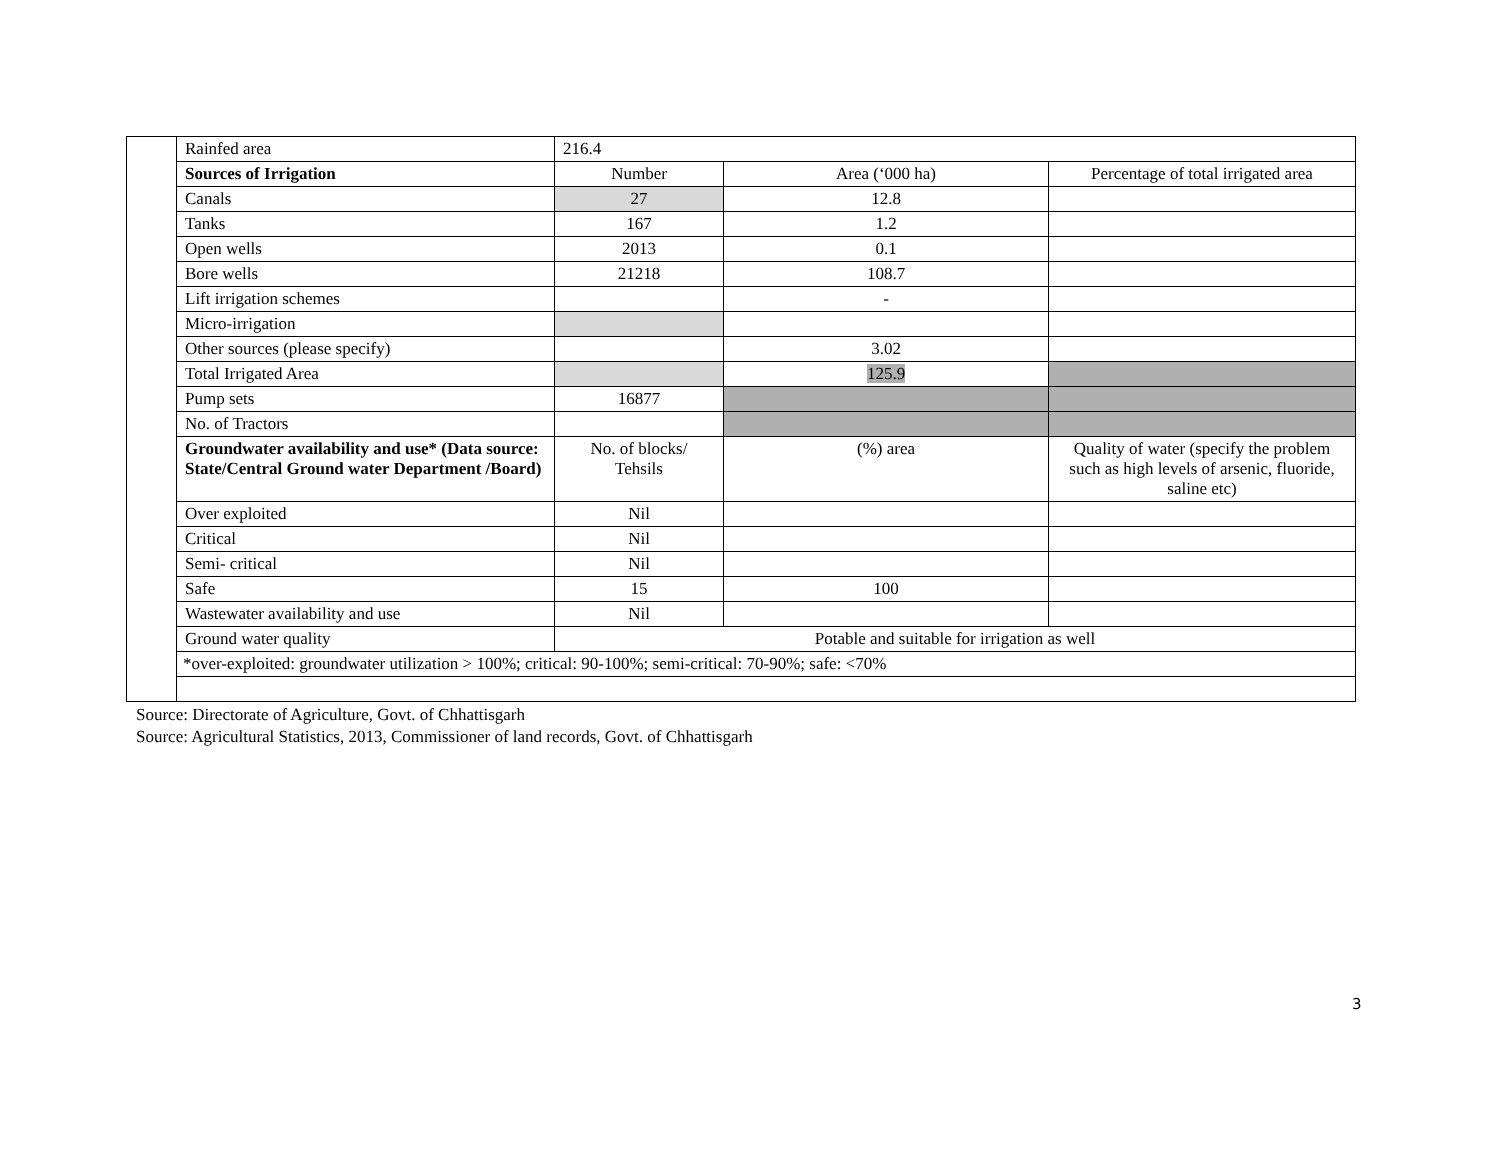| | Rainfed area | 216.4 | | |
| | Sources of Irrigation | Number | Area (‘000 ha) | Percentage of total irrigated area |
| | Canals | 27 | 12.8 | |
| | Tanks | 167 | 1.2 | |
| | Open wells | 2013 | 0.1 | |
| | Bore wells | 21218 | 108.7 | |
| | Lift irrigation schemes | | - | |
| | Micro-irrigation | | | |
| | Other sources (please specify) | | 3.02 | |
| | Total Irrigated Area | | 125.9 | |
| | Pump sets | 16877 | | |
| | No. of Tractors | | | |
| | Groundwater availability and use* (Data source: State/Central Ground water Department /Board) | No. of blocks/ Tehsils | (%) area | Quality of water (specify the problem such as high levels of arsenic, fluoride, saline etc) |
| | Over exploited | Nil | | |
| | Critical | Nil | | |
| | Semi- critical | Nil | | |
| | Safe | 15 | 100 | |
| | Wastewater availability and use | Nil | | |
| | Ground water quality | Potable and suitable for irrigation as well | | |
| | *over-exploited: groundwater utilization > 100%; critical: 90-100%; semi-critical: 70-90%; safe: <70% | | | |
Source: Directorate of Agriculture, Govt. of Chhattisgarh
Source: Agricultural Statistics, 2013, Commissioner of land records, Govt. of Chhattisgarh
3